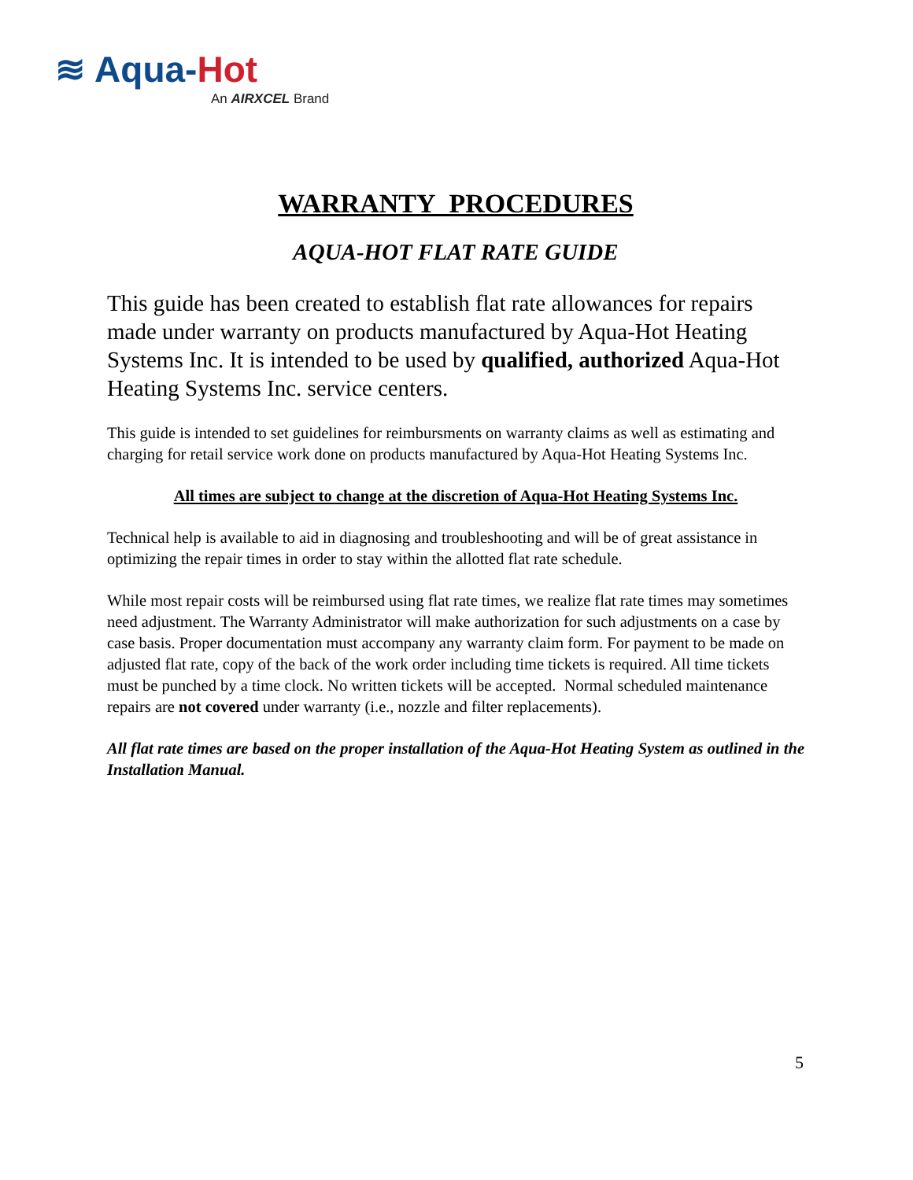≋ Aqua-Hot
An AIRXCEL Brand
WARRANTY PROCEDURES
AQUA-HOT FLAT RATE GUIDE
This guide has been created to establish flat rate allowances for repairs made under warranty on products manufactured by Aqua-Hot Heating Systems Inc. It is intended to be used by qualified, authorized Aqua-Hot Heating Systems Inc. service centers.
This guide is intended to set guidelines for reimbursments on warranty claims as well as estimating and charging for retail service work done on products manufactured by Aqua-Hot Heating Systems Inc.
All times are subject to change at the discretion of Aqua-Hot Heating Systems Inc.
Technical help is available to aid in diagnosing and troubleshooting and will be of great assistance in optimizing the repair times in order to stay within the allotted flat rate schedule.
While most repair costs will be reimbursed using flat rate times, we realize flat rate times may sometimes need adjustment. The Warranty Administrator will make authorization for such adjustments on a case by case basis. Proper documentation must accompany any warranty claim form. For payment to be made on adjusted flat rate, copy of the back of the work order including time tickets is required. All time tickets must be punched by a time clock. No written tickets will be accepted. Normal scheduled maintenance repairs are not covered under warranty (i.e., nozzle and filter replacements).
All flat rate times are based on the proper installation of the Aqua-Hot Heating System as outlined in the Installation Manual.
5